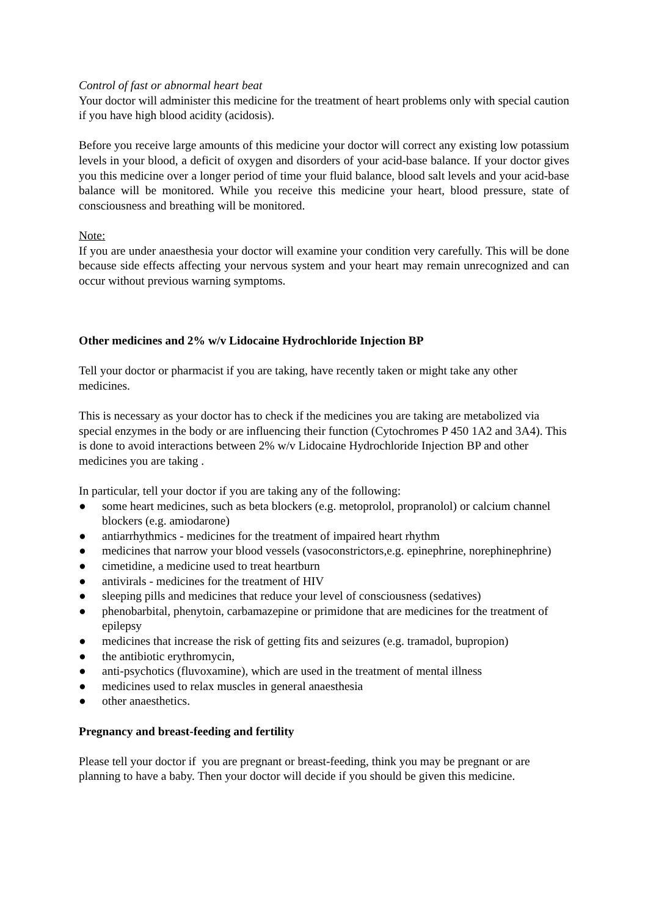Control of fast or abnormal heart beat
Your doctor will administer this medicine for the treatment of heart problems only with special caution if you have high blood acidity (acidosis).
Before you receive large amounts of this medicine your doctor will correct any existing low potassium levels in your blood, a deficit of oxygen and disorders of your acid-base balance. If your doctor gives you this medicine over a longer period of time your fluid balance, blood salt levels and your acid-base balance will be monitored. While you receive this medicine your heart, blood pressure, state of consciousness and breathing will be monitored.
Note:
If you are under anaesthesia your doctor will examine your condition very carefully. This will be done because side effects affecting your nervous system and your heart may remain unrecognized and can occur without previous warning symptoms.
Other medicines and 2% w/v Lidocaine Hydrochloride Injection BP
Tell your doctor or pharmacist if you are taking, have recently taken or might take any other medicines.
This is necessary as your doctor has to check if the medicines you are taking are metabolized via special enzymes in the body or are influencing their function (Cytochromes P 450 1A2 and 3A4). This is done to avoid interactions between 2% w/v Lidocaine Hydrochloride Injection BP and other medicines you are taking .
In particular, tell your doctor if you are taking any of the following:
● some heart medicines, such as beta blockers (e.g. metoprolol, propranolol) or calcium channel blockers (e.g. amiodarone)
● antiarrhythmics - medicines for the treatment of impaired heart rhythm
● medicines that narrow your blood vessels (vasoconstrictors,e.g. epinephrine, norephinephrine)
● cimetidine, a medicine used to treat heartburn
● antivirals - medicines for the treatment of HIV
● sleeping pills and medicines that reduce your level of consciousness (sedatives)
● phenobarbital, phenytoin, carbamazepine or primidone that are medicines for the treatment of epilepsy
● medicines that increase the risk of getting fits and seizures (e.g. tramadol, bupropion)
● the antibiotic erythromycin,
● anti-psychotics (fluvoxamine), which are used in the treatment of mental illness
● medicines used to relax muscles in general anaesthesia
● other anaesthetics.
Pregnancy and breast-feeding and fertility
Please tell your doctor if you are pregnant or breast-feeding, think you may be pregnant or are planning to have a baby. Then your doctor will decide if you should be given this medicine.